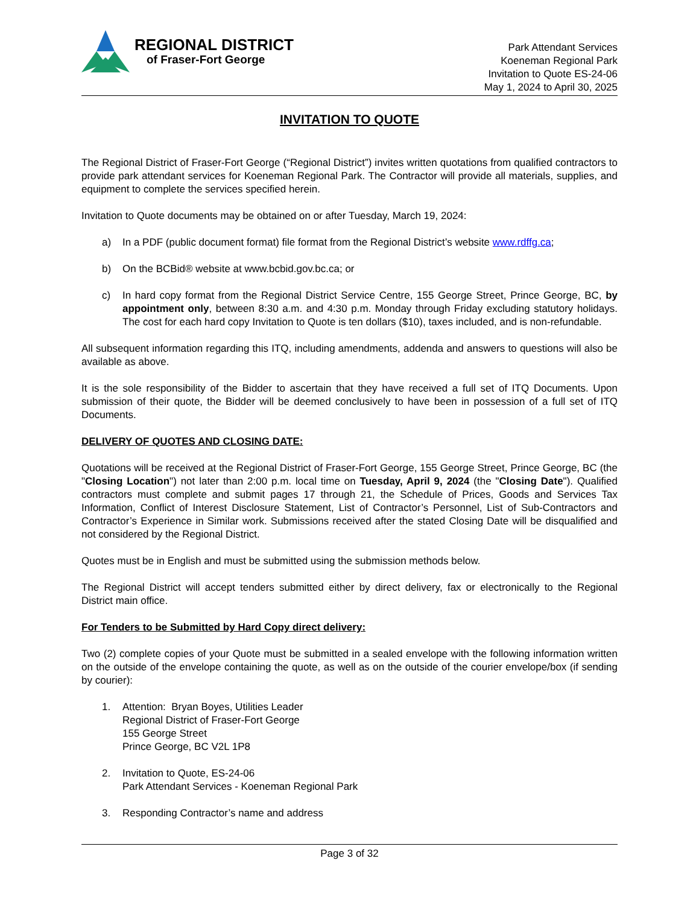REGIONAL DISTRICT
of Fraser-Fort George
Park Attendant Services
Koeneman Regional Park
Invitation to Quote ES-24-06
May 1, 2024 to April 30, 2025
INVITATION TO QUOTE
The Regional District of Fraser-Fort George (“Regional District”) invites written quotations from qualified contractors to provide park attendant services for Koeneman Regional Park. The Contractor will provide all materials, supplies, and equipment to complete the services specified herein.
Invitation to Quote documents may be obtained on or after Tuesday, March 19, 2024:
a) In a PDF (public document format) file format from the Regional District’s website www.rdffg.ca;
b) On the BCBid® website at www.bcbid.gov.bc.ca; or
c) In hard copy format from the Regional District Service Centre, 155 George Street, Prince George, BC, by appointment only, between 8:30 a.m. and 4:30 p.m. Monday through Friday excluding statutory holidays. The cost for each hard copy Invitation to Quote is ten dollars ($10), taxes included, and is non-refundable.
All subsequent information regarding this ITQ, including amendments, addenda and answers to questions will also be available as above.
It is the sole responsibility of the Bidder to ascertain that they have received a full set of ITQ Documents. Upon submission of their quote, the Bidder will be deemed conclusively to have been in possession of a full set of ITQ Documents.
DELIVERY OF QUOTES AND CLOSING DATE:
Quotations will be received at the Regional District of Fraser-Fort George, 155 George Street, Prince George, BC (the "Closing Location") not later than 2:00 p.m. local time on Tuesday, April 9, 2024 (the "Closing Date"). Qualified contractors must complete and submit pages 17 through 21, the Schedule of Prices, Goods and Services Tax Information, Conflict of Interest Disclosure Statement, List of Contractor’s Personnel, List of Sub-Contractors and Contractor’s Experience in Similar work. Submissions received after the stated Closing Date will be disqualified and not considered by the Regional District.
Quotes must be in English and must be submitted using the submission methods below.
The Regional District will accept tenders submitted either by direct delivery, fax or electronically to the Regional District main office.
For Tenders to be Submitted by Hard Copy direct delivery:
Two (2) complete copies of your Quote must be submitted in a sealed envelope with the following information written on the outside of the envelope containing the quote, as well as on the outside of the courier envelope/box (if sending by courier):
1. Attention: Bryan Boyes, Utilities Leader
Regional District of Fraser-Fort George
155 George Street
Prince George, BC V2L 1P8
2. Invitation to Quote, ES-24-06
Park Attendant Services - Koeneman Regional Park
3. Responding Contractor’s name and address
Page 3 of 32